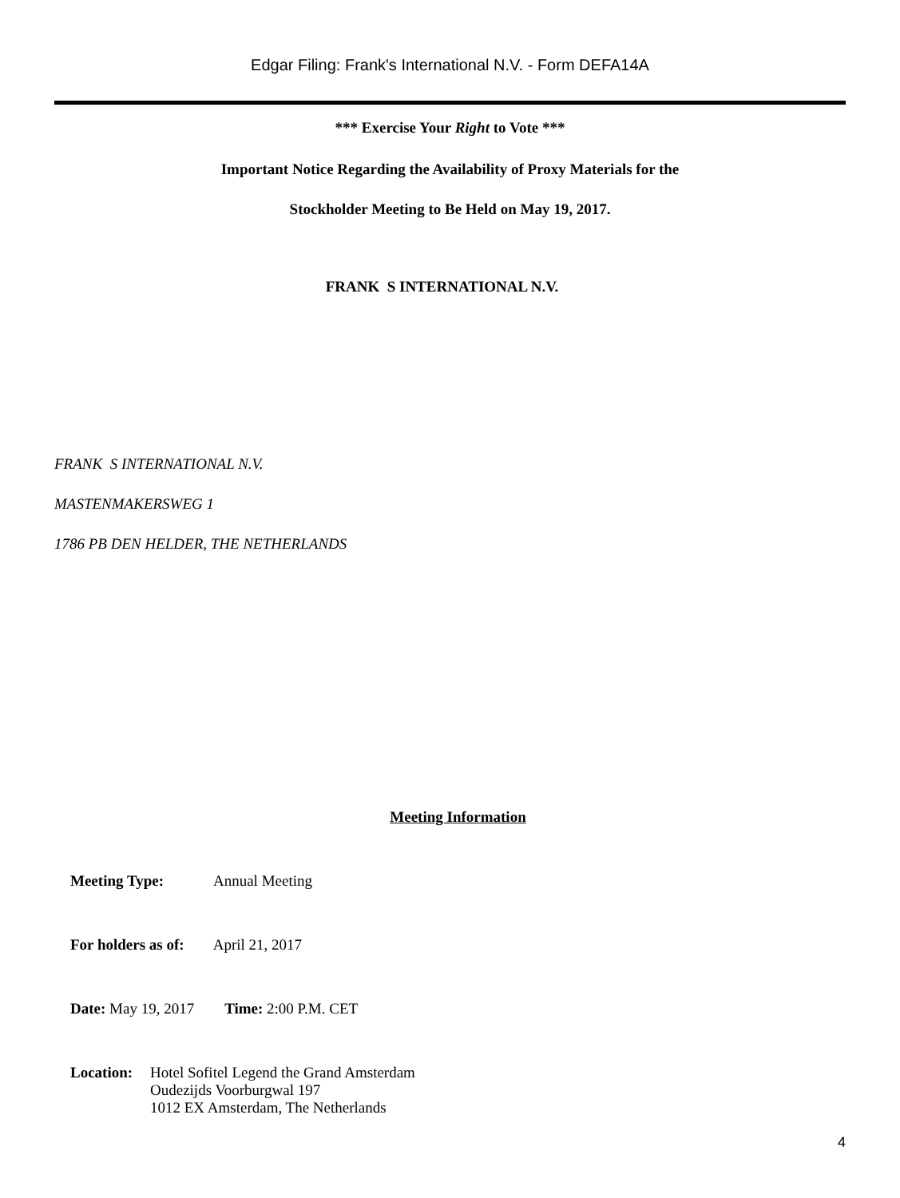Edgar Filing: Frank's International N.V. - Form DEFA14A
*** Exercise Your Right to Vote ***
Important Notice Regarding the Availability of Proxy Materials for the
Stockholder Meeting to Be Held on May 19, 2017.
FRANK S INTERNATIONAL N.V.
FRANK S INTERNATIONAL N.V.
MASTENMAKERSWEG 1
1786 PB DEN HELDER, THE NETHERLANDS
Meeting Information
Meeting Type: Annual Meeting
For holders as of: April 21, 2017
Date: May 19, 2017 Time: 2:00 P.M. CET
Location:
Hotel Sofitel Legend the Grand Amsterdam
Oudezijds Voorburgwal 197
1012 EX Amsterdam, The Netherlands
4